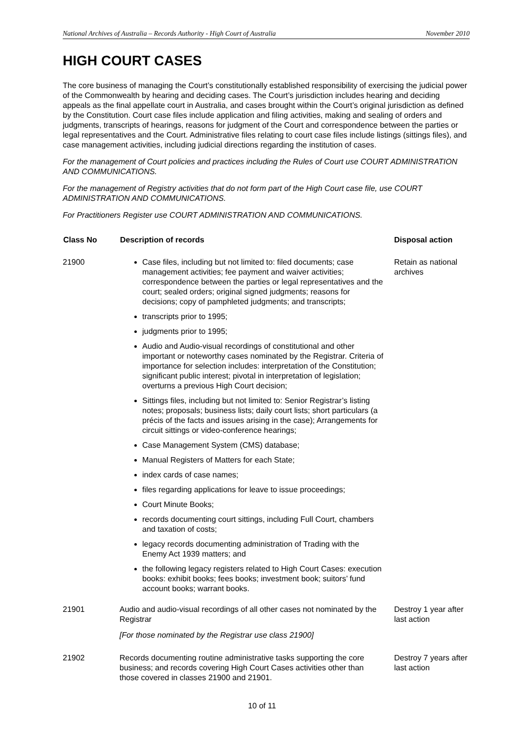National Archives of Australia – Records Authority - High Court of Australia November 2010
HIGH COURT CASES
The core business of managing the Court’s constitutionally established responsibility of exercising the judicial power of the Commonwealth by hearing and deciding cases. The Court’s jurisdiction includes hearing and deciding appeals as the final appellate court in Australia, and cases brought within the Court’s original jurisdiction as defined by the Constitution. Court case files include application and filing activities, making and sealing of orders and judgments, transcripts of hearings, reasons for judgment of the Court and correspondence between the parties or legal representatives and the Court. Administrative files relating to court case files include listings (sittings files), and case management activities, including judicial directions regarding the institution of cases.
For the management of Court policies and practices including the Rules of Court use COURT ADMINISTRATION AND COMMUNICATIONS.
For the management of Registry activities that do not form part of the High Court case file, use COURT ADMINISTRATION AND COMMUNICATIONS.
For Practitioners Register use COURT ADMINISTRATION AND COMMUNICATIONS.
| Class No | Description of records | Disposal action |
| --- | --- | --- |
| 21900 | Case files, including but not limited to: filed documents; case management activities; fee payment and waiver activities; correspondence between the parties or legal representatives and the court; sealed orders; original signed judgments; reasons for decisions; copy of pamphleted judgments; and transcripts; transcripts prior to 1995; judgments prior to 1995; Audio and Audio-visual recordings of constitutional and other important or noteworthy cases nominated by the Registrar. Criteria of importance for selection includes: interpretation of the Constitution; significant public interest; pivotal in interpretation of legislation; overturns a previous High Court decision; Sittings files, including but not limited to: Senior Registrar’s listing notes; proposals; business lists; daily court lists; short particulars (a précis of the facts and issues arising in the case); Arrangements for circuit sittings or video-conference hearings; Case Management System (CMS) database; Manual Registers of Matters for each State; index cards of case names; files regarding applications for leave to issue proceedings; Court Minute Books; records documenting court sittings, including Full Court, chambers and taxation of costs; legacy records documenting administration of Trading with the Enemy Act 1939 matters; and the following legacy registers related to High Court Cases: execution books: exhibit books; fees books; investment book; suitors’ fund account books; warrant books. | Retain as national archives |
| 21901 | Audio and audio-visual recordings of all other cases not nominated by the Registrar [For those nominated by the Registrar use class 21900] | Destroy 1 year after last action |
| 21902 | Records documenting routine administrative tasks supporting the core business; and records covering High Court Cases activities other than those covered in classes 21900 and 21901. | Destroy 7 years after last action |
10 of 11